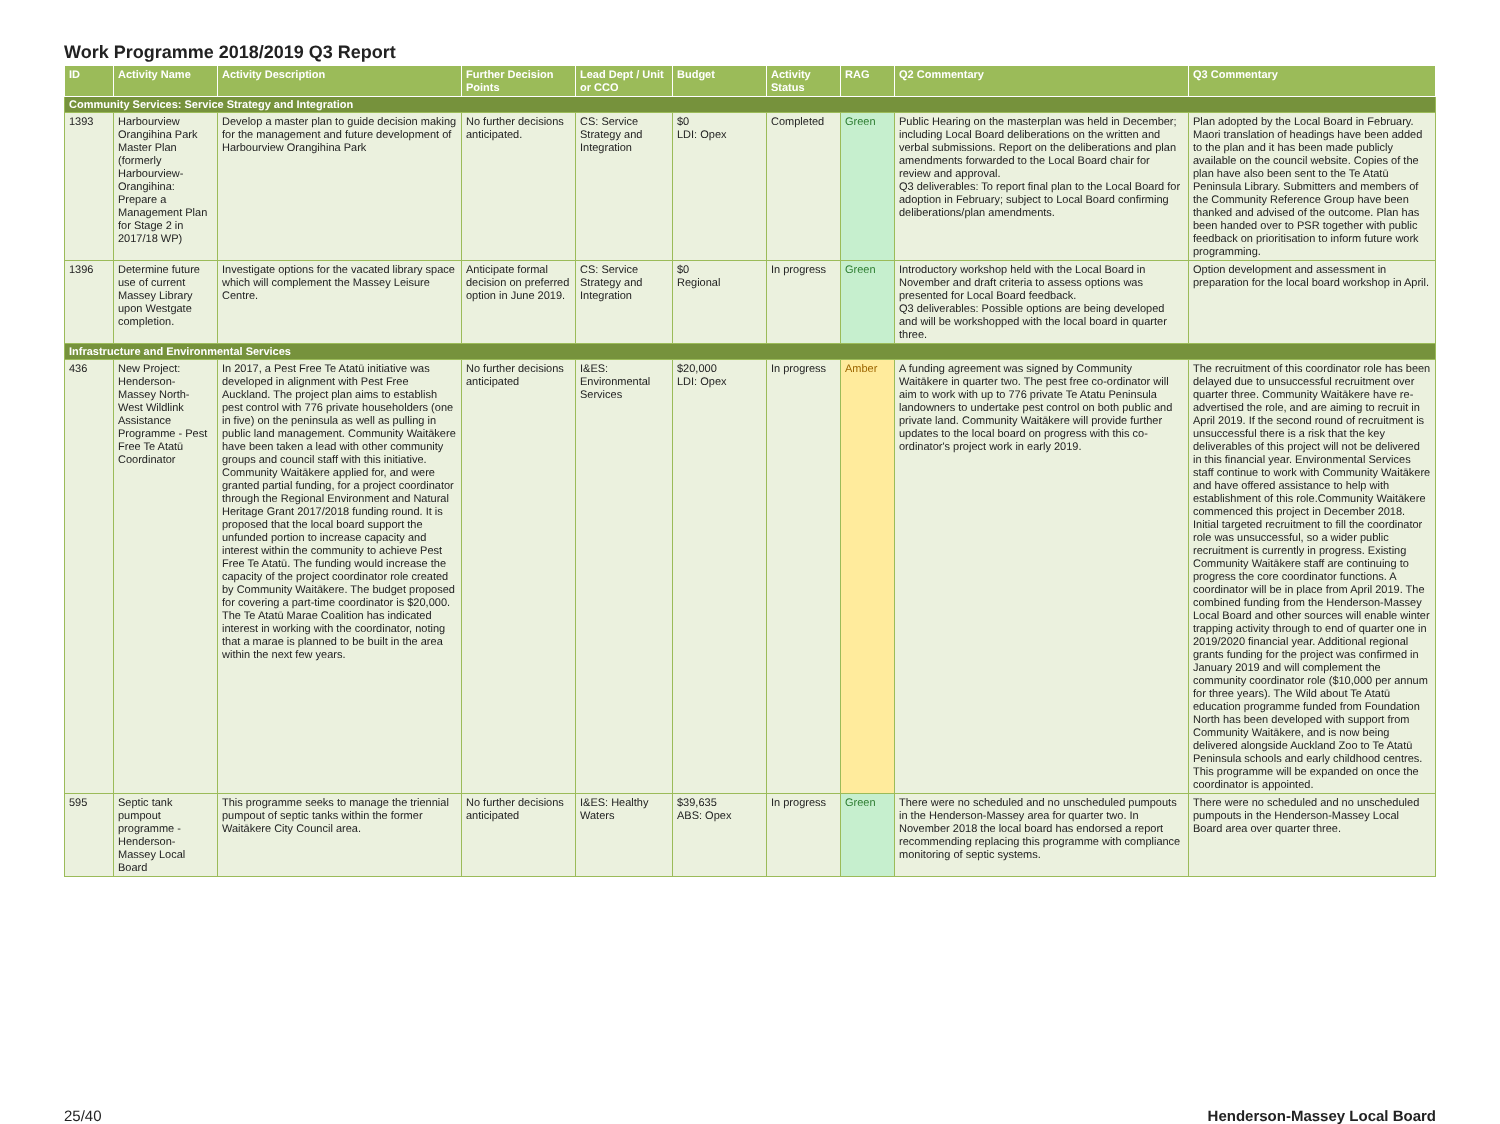Work Programme 2018/2019 Q3 Report
| ID | Activity Name | Activity Description | Further Decision Points | Lead Dept / Unit or CCO | Budget | Activity Status | RAG | Q2 Commentary | Q3 Commentary |
| --- | --- | --- | --- | --- | --- | --- | --- | --- | --- |
| Community Services: Service Strategy and Integration | | | | | | | | | |
| 1393 | Harbourview Orangihina Park Master Plan (formerly Harbourview-Orangihina: Prepare a Management Plan for Stage 2 in 2017/18 WP) | Develop a master plan to guide decision making for the management and future development of Harbourview Orangihina Park | No further decisions anticipated. | CS: Service Strategy and Integration | $0 LDI: Opex | Completed | Green | Public Hearing on the masterplan was held in December; including Local Board deliberations on the written and verbal submissions. Report on the deliberations and plan amendments forwarded to the Local Board chair for review and approval. Q3 deliverables: To report final plan to the Local Board for adoption in February; subject to Local Board confirming deliberations/plan amendments. | Plan adopted by the Local Board in February. Maori translation of headings have been added to the plan and it has been made publicly available on the council website. Copies of the plan have also been sent to the Te Atatū Peninsula Library. Submitters and members of the Community Reference Group have been thanked and advised of the outcome. Plan has been handed over to PSR together with public feedback on prioritisation to inform future work programming. |
| 1396 | Determine future use of current Massey Library upon Westgate completion. | Investigate options for the vacated library space which will complement the Massey Leisure Centre. | Anticipate formal decision on preferred option in June 2019. | CS: Service Strategy and Integration | $0 Regional | In progress | Green | Introductory workshop held with the Local Board in November and draft criteria to assess options was presented for Local Board feedback. Q3 deliverables: Possible options are being developed and will be workshopped with the local board in quarter three. | Option development and assessment in preparation for the local board workshop in April. |
| Infrastructure and Environmental Services | | | | | | | | | |
| 436 | New Project: Henderson-Massey North-West Wildlink Assistance Programme - Pest Free Te Atatū Coordinator | In 2017, a Pest Free Te Atatū initiative was developed in alignment with Pest Free Auckland. The project plan aims to establish pest control with 776 private householders (one in five) on the peninsula as well as pulling in public land management. Community Waitākere have been taken a lead with other community groups and council staff with this initiative. Community Waitākere applied for, and were granted partial funding, for a project coordinator through the Regional Environment and Natural Heritage Grant 2017/2018 funding round. It is proposed that the local board support the unfunded portion to increase capacity and interest within the community to achieve Pest Free Te Atatū. The funding would increase the capacity of the project coordinator role created by Community Waitākere. The budget proposed for covering a part-time coordinator is $20,000. The Te Atatū Marae Coalition has indicated interest in working with the coordinator, noting that a marae is planned to be built in the area within the next few years. | No further decisions anticipated | I&ES: Environmental Services | $20,000 LDI: Opex | In progress | Amber | A funding agreement was signed by Community Waitākere in quarter two. The pest free co-ordinator will aim to work with up to 776 private Te Atatu Peninsula landowners to undertake pest control on both public and private land. Community Waitākere will provide further updates to the local board on progress with this co-ordinator's project work in early 2019. | The recruitment of this coordinator role has been delayed due to unsuccessful recruitment over quarter three. Community Waitākere have re-advertised the role, and are aiming to recruit in April 2019. If the second round of recruitment is unsuccessful there is a risk that the key deliverables of this project will not be delivered in this financial year. Environmental Services staff continue to work with Community Waitākere and have offered assistance to help with establishment of this role.Community Waitākere commenced this project in December 2018. Initial targeted recruitment to fill the coordinator role was unsuccessful, so a wider public recruitment is currently in progress. Existing Community Waitākere staff are continuing to progress the core coordinator functions. A coordinator will be in place from April 2019. The combined funding from the Henderson-Massey Local Board and other sources will enable winter trapping activity through to end of quarter one in 2019/2020 financial year. Additional regional grants funding for the project was confirmed in January 2019 and will complement the community coordinator role ($10,000 per annum for three years). The Wild about Te Atatū education programme funded from Foundation North has been developed with support from Community Waitākere, and is now being delivered alongside Auckland Zoo to Te Atatū Peninsula schools and early childhood centres. This programme will be expanded on once the coordinator is appointed. |
| 595 | Septic tank pumpout programme - Henderson-Massey Local Board | This programme seeks to manage the triennial pumpout of septic tanks within the former Waitākere City Council area. | No further decisions anticipated | I&ES: Healthy Waters | $39,635 ABS: Opex | In progress | Green | There were no scheduled and no unscheduled pumpouts in the Henderson-Massey area for quarter two. In November 2018 the local board has endorsed a report recommending replacing this programme with compliance monitoring of septic systems. | There were no scheduled and no unscheduled pumpouts in the Henderson-Massey Local Board area over quarter three. |
25/40 Henderson-Massey Local Board